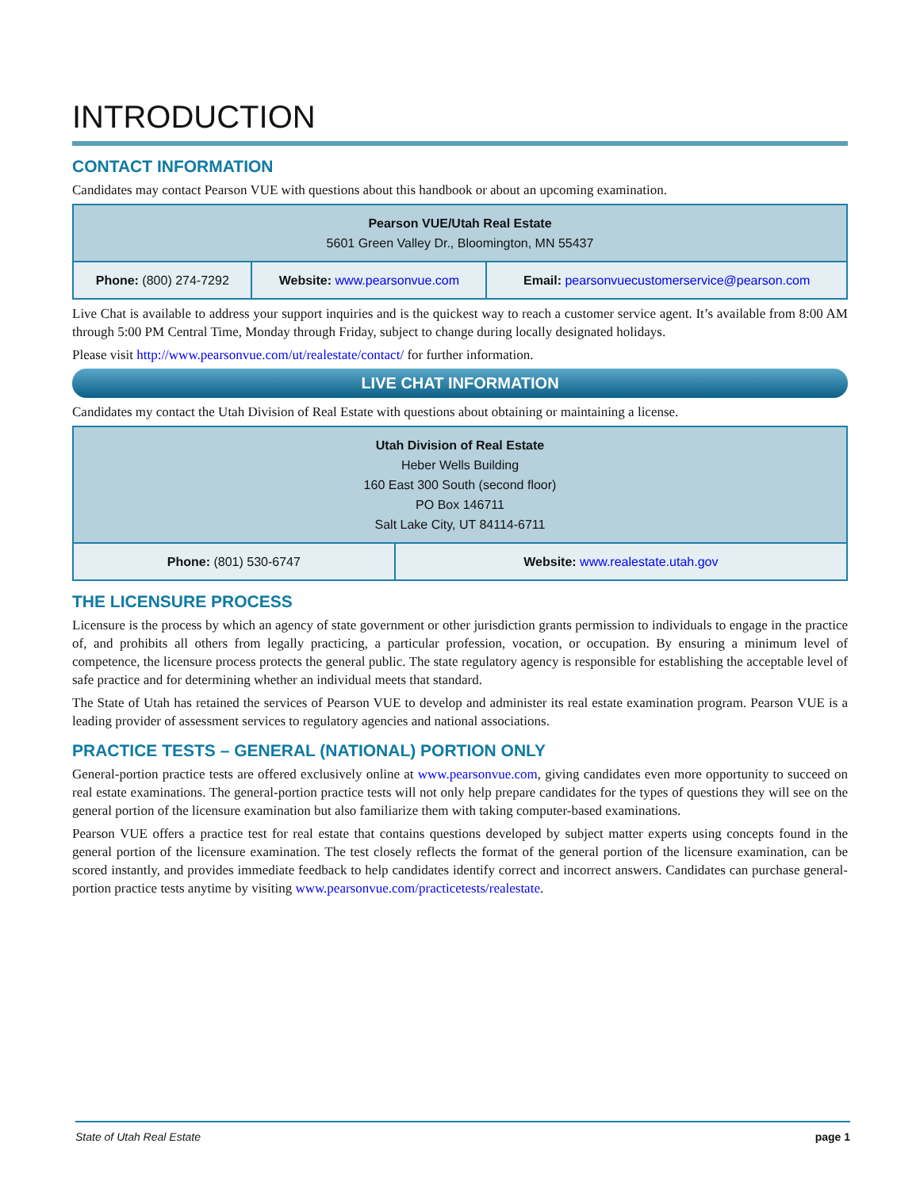INTRODUCTION
CONTACT INFORMATION
Candidates may contact Pearson VUE with questions about this handbook or about an upcoming examination.
| Pearson VUE/Utah Real Estate 5601 Green Valley Dr., Bloomington, MN 55437 | | |
| Phone: (800) 274-7292 | Website: www.pearsonvue.com | Email: pearsonvuecustomerservice@pearson.com |
Live Chat is available to address your support inquiries and is the quickest way to reach a customer service agent. It’s available from 8:00 AM through 5:00 PM Central Time, Monday through Friday, subject to change during locally designated holidays.
Please visit http://www.pearsonvue.com/ut/realestate/contact/ for further information.
LIVE CHAT INFORMATION
Candidates my contact the Utah Division of Real Estate with questions about obtaining or maintaining a license.
| Utah Division of Real Estate Heber Wells Building 160 East 300 South (second floor) PO Box 146711 Salt Lake City, UT 84114-6711 | |
| Phone: (801) 530-6747 | Website: www.realestate.utah.gov |
THE LICENSURE PROCESS
Licensure is the process by which an agency of state government or other jurisdiction grants permission to individuals to engage in the practice of, and prohibits all others from legally practicing, a particular profession, vocation, or occupation. By ensuring a minimum level of competence, the licensure process protects the general public. The state regulatory agency is responsible for establishing the acceptable level of safe practice and for determining whether an individual meets that standard.
The State of Utah has retained the services of Pearson VUE to develop and administer its real estate examination program. Pearson VUE is a leading provider of assessment services to regulatory agencies and national associations.
PRACTICE TESTS – GENERAL (NATIONAL) PORTION ONLY
General-portion practice tests are offered exclusively online at www.pearsonvue.com, giving candidates even more opportunity to succeed on real estate examinations. The general-portion practice tests will not only help prepare candidates for the types of questions they will see on the general portion of the licensure examination but also familiarize them with taking computer-based examinations.
Pearson VUE offers a practice test for real estate that contains questions developed by subject matter experts using concepts found in the general portion of the licensure examination. The test closely reflects the format of the general portion of the licensure examination, can be scored instantly, and provides immediate feedback to help candidates identify correct and incorrect answers. Candidates can purchase general-portion practice tests anytime by visiting www.pearsonvue.com/practicetests/realestate.
State of Utah Real Estate page 1